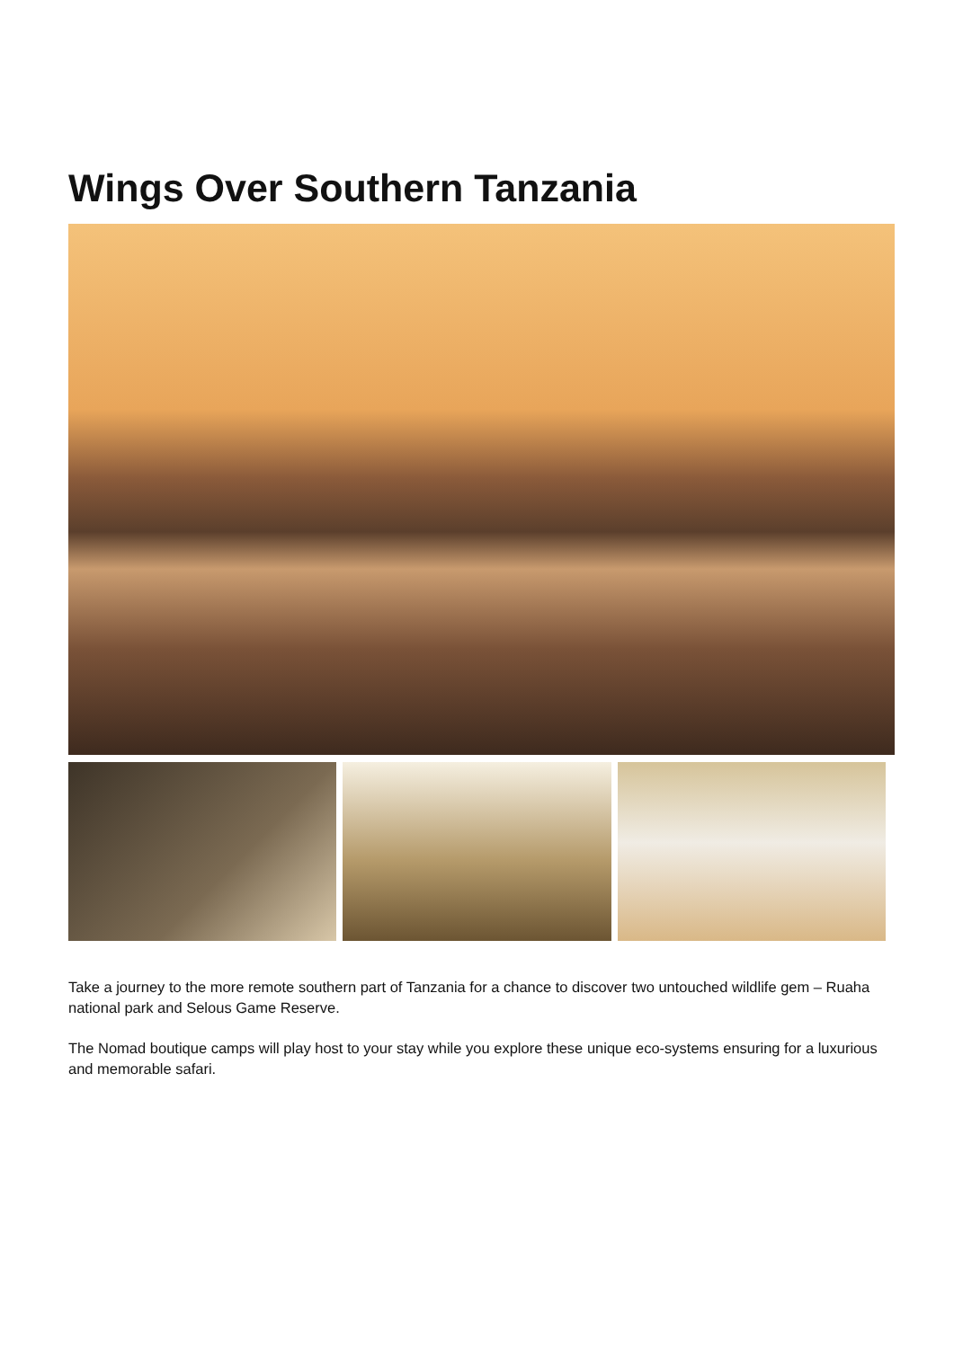Wings Over Southern Tanzania
Take a journey to the more remote southern part of Tanzania for a chance to discover two untouched wildlife gem – Ruaha national park and Selous Game Reserve.
The Nomad boutique camps will play host to your stay while you explore these unique eco-systems ensuring for a luxurious and memorable safari.